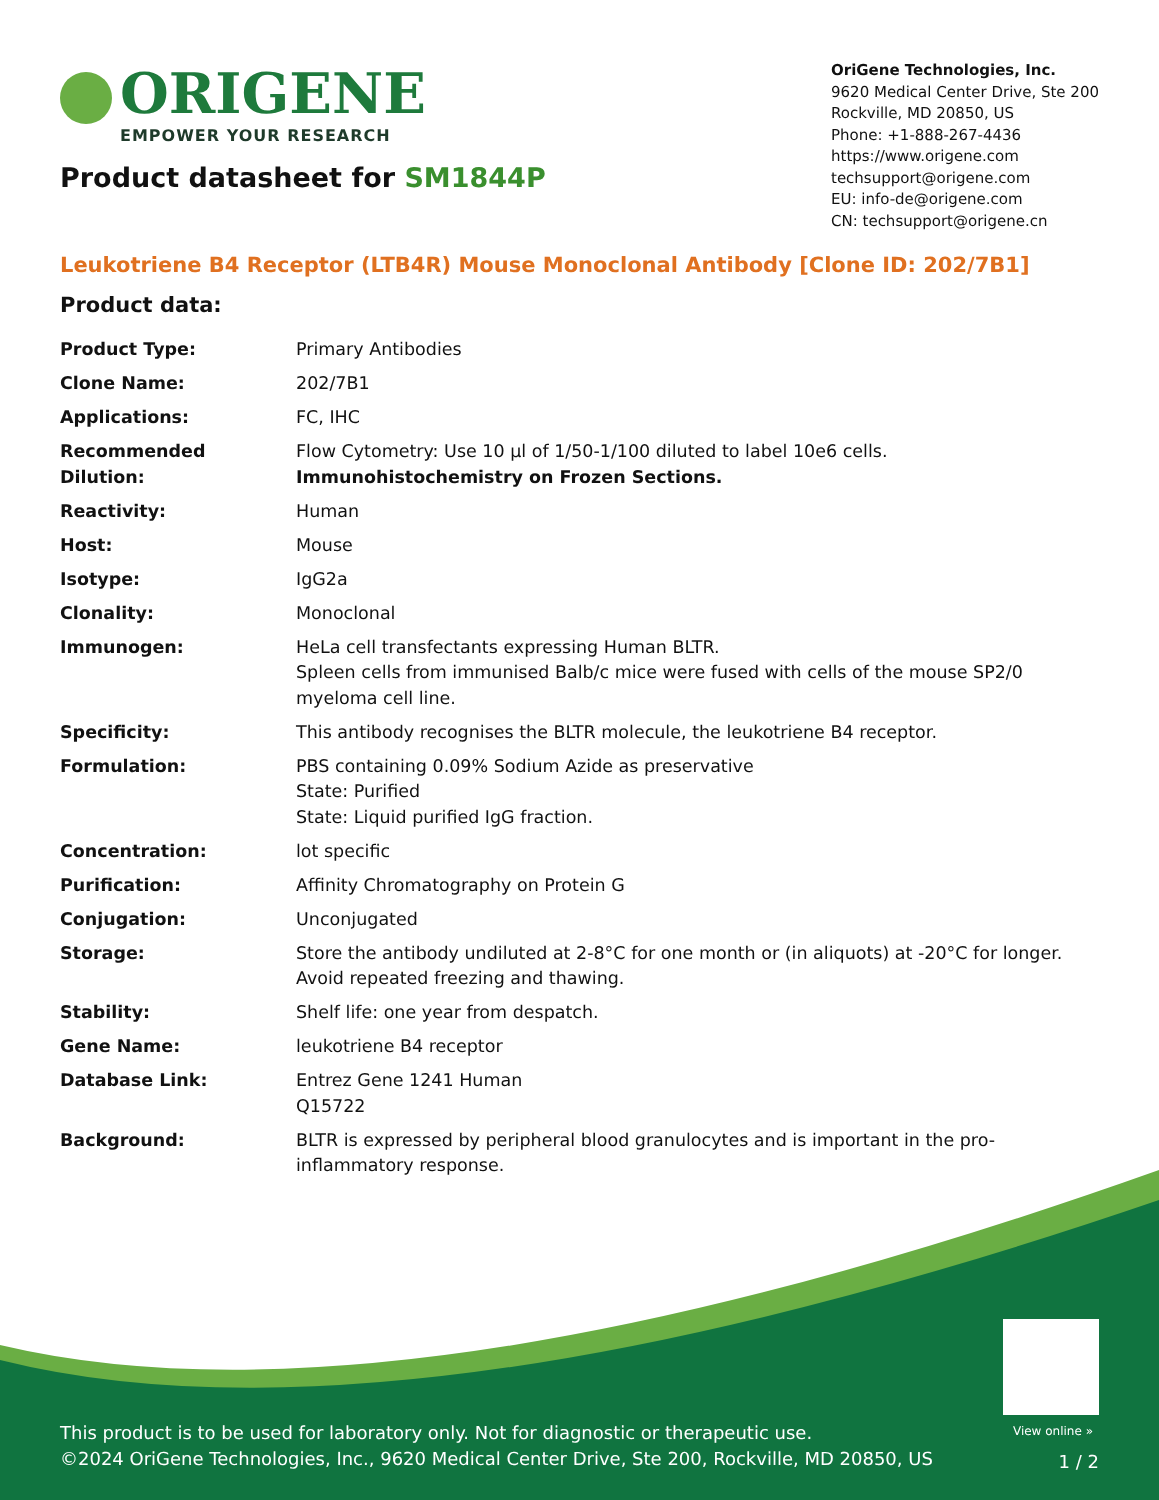ORIGENE
EMPOWER YOUR RESEARCH
OriGene Technologies, Inc.
9620 Medical Center Drive, Ste 200
Rockville, MD 20850, US
Phone: +1-888-267-4436
https://www.origene.com
techsupport@origene.com
EU: info-de@origene.com
CN: techsupport@origene.cn
Product datasheet for SM1844P
Leukotriene B4 Receptor (LTB4R) Mouse Monoclonal Antibody [Clone ID: 202/7B1]
Product data:
| Product Type: | Primary Antibodies |
| Clone Name: | 202/7B1 |
| Applications: | FC, IHC |
| Recommended Dilution: | Flow Cytometry: Use 10 µl of 1/50-1/100 diluted to label 10e6 cells. Immunohistochemistry on Frozen Sections. |
| Reactivity: | Human |
| Host: | Mouse |
| Isotype: | IgG2a |
| Clonality: | Monoclonal |
| Immunogen: | HeLa cell transfectants expressing Human BLTR. Spleen cells from immunised Balb/c mice were fused with cells of the mouse SP2/0 myeloma cell line. |
| Specificity: | This antibody recognises the BLTR molecule, the leukotriene B4 receptor. |
| Formulation: | PBS containing 0.09% Sodium Azide as preservative State: Purified State: Liquid purified IgG fraction. |
| Concentration: | lot specific |
| Purification: | Affinity Chromatography on Protein G |
| Conjugation: | Unconjugated |
| Storage: | Store the antibody undiluted at 2-8°C for one month or (in aliquots) at -20°C for longer. Avoid repeated freezing and thawing. |
| Stability: | Shelf life: one year from despatch. |
| Gene Name: | leukotriene B4 receptor |
| Database Link: | Entrez Gene 1241 Human Q15722 |
| Background: | BLTR is expressed by peripheral blood granulocytes and is important in the pro-inflammatory response. |
View online »
This product is to be used for laboratory only. Not for diagnostic or therapeutic use.
©2024 OriGene Technologies, Inc., 9620 Medical Center Drive, Ste 200, Rockville, MD 20850, US
1 / 2